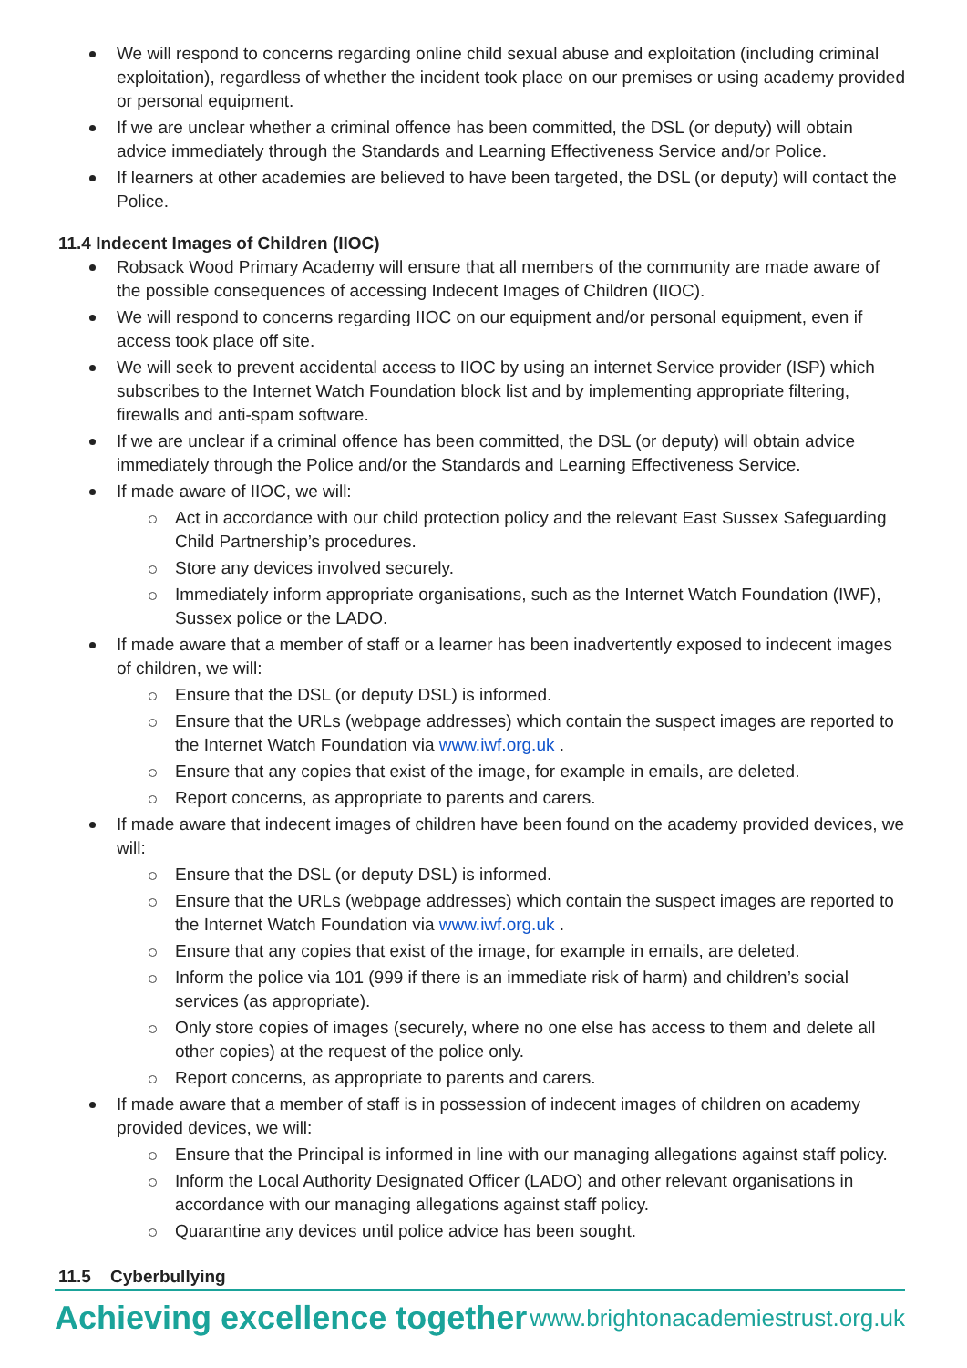We will respond to concerns regarding online child sexual abuse and exploitation (including criminal exploitation), regardless of whether the incident took place on our premises or using academy provided or personal equipment.
If we are unclear whether a criminal offence has been committed, the DSL (or deputy) will obtain advice immediately through the Standards and Learning Effectiveness Service and/or Police.
If learners at other academies are believed to have been targeted, the DSL (or deputy) will contact the Police.
11.4 Indecent Images of Children (IIOC)
Robsack Wood Primary Academy will ensure that all members of the community are made aware of the possible consequences of accessing Indecent Images of Children (IIOC).
We will respond to concerns regarding IIOC on our equipment and/or personal equipment, even if access took place off site.
We will seek to prevent accidental access to IIOC by using an internet Service provider (ISP) which subscribes to the Internet Watch Foundation block list and by implementing appropriate filtering, firewalls and anti-spam software.
If we are unclear if a criminal offence has been committed, the DSL (or deputy) will obtain advice immediately through the Police and/or the Standards and Learning Effectiveness Service.
If made aware of IIOC, we will:
Act in accordance with our child protection policy and the relevant East Sussex Safeguarding Child Partnership’s procedures.
Store any devices involved securely.
Immediately inform appropriate organisations, such as the Internet Watch Foundation (IWF), Sussex police or the LADO.
If made aware that a member of staff or a learner has been inadvertently exposed to indecent images of children, we will:
Ensure that the DSL (or deputy DSL) is informed.
Ensure that the URLs (webpage addresses) which contain the suspect images are reported to the Internet Watch Foundation via www.iwf.org.uk .
Ensure that any copies that exist of the image, for example in emails, are deleted.
Report concerns, as appropriate to parents and carers.
If made aware that indecent images of children have been found on the academy provided devices, we will:
Ensure that the DSL (or deputy DSL) is informed.
Ensure that the URLs (webpage addresses) which contain the suspect images are reported to the Internet Watch Foundation via www.iwf.org.uk .
Ensure that any copies that exist of the image, for example in emails, are deleted.
Inform the police via 101 (999 if there is an immediate risk of harm) and children’s social services (as appropriate).
Only store copies of images (securely, where no one else has access to them and delete all other copies) at the request of the police only.
Report concerns, as appropriate to parents and carers.
If made aware that a member of staff is in possession of indecent images of children on academy provided devices, we will:
Ensure that the Principal is informed in line with our managing allegations against staff policy.
Inform the Local Authority Designated Officer (LADO) and other relevant organisations in accordance with our managing allegations against staff policy.
Quarantine any devices until police advice has been sought.
11.5 Cyberbullying
Achieving excellence together www.brightonacademiestrust.org.uk